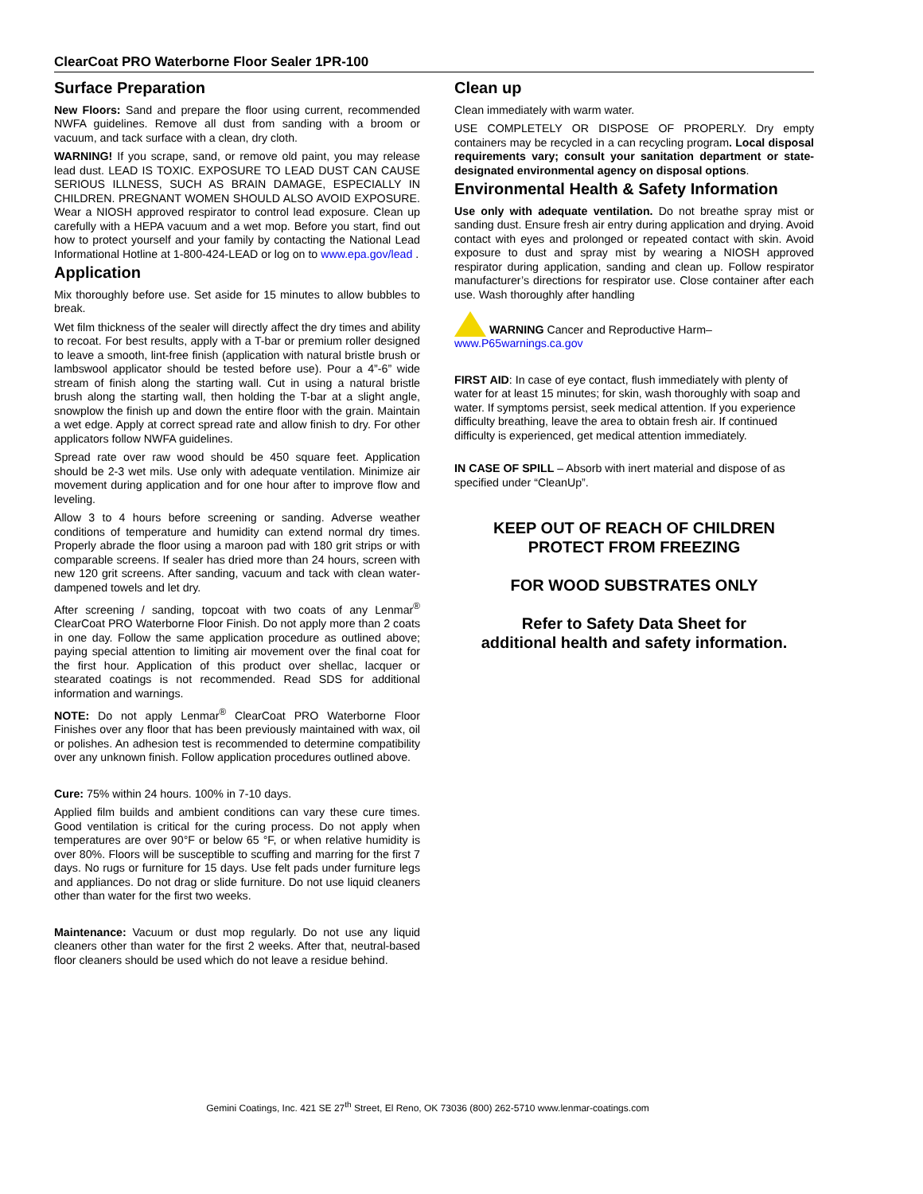ClearCoat PRO Waterborne Floor Sealer 1PR-100
Surface Preparation
New Floors: Sand and prepare the floor using current, recommended NWFA guidelines. Remove all dust from sanding with a broom or vacuum, and tack surface with a clean, dry cloth.
WARNING! If you scrape, sand, or remove old paint, you may release lead dust. LEAD IS TOXIC. EXPOSURE TO LEAD DUST CAN CAUSE SERIOUS ILLNESS, SUCH AS BRAIN DAMAGE, ESPECIALLY IN CHILDREN. PREGNANT WOMEN SHOULD ALSO AVOID EXPOSURE. Wear a NIOSH approved respirator to control lead exposure. Clean up carefully with a HEPA vacuum and a wet mop. Before you start, find out how to protect yourself and your family by contacting the National Lead Informational Hotline at 1-800-424-LEAD or log on to www.epa.gov/lead .
Application
Mix thoroughly before use. Set aside for 15 minutes to allow bubbles to break.
Wet film thickness of the sealer will directly affect the dry times and ability to recoat. For best results, apply with a T-bar or premium roller designed to leave a smooth, lint-free finish (application with natural bristle brush or lambswool applicator should be tested before use). Pour a 4”-6” wide stream of finish along the starting wall. Cut in using a natural bristle brush along the starting wall, then holding the T-bar at a slight angle, snowplow the finish up and down the entire floor with the grain. Maintain a wet edge. Apply at correct spread rate and allow finish to dry. For other applicators follow NWFA guidelines.
Spread rate over raw wood should be 450 square feet. Application should be 2-3 wet mils. Use only with adequate ventilation. Minimize air movement during application and for one hour after to improve flow and leveling.
Allow 3 to 4 hours before screening or sanding. Adverse weather conditions of temperature and humidity can extend normal dry times. Properly abrade the floor using a maroon pad with 180 grit strips or with comparable screens. If sealer has dried more than 24 hours, screen with new 120 grit screens. After sanding, vacuum and tack with clean water-dampened towels and let dry.
After screening / sanding, topcoat with two coats of any Lenmar<sup>®</sup> ClearCoat PRO Waterborne Floor Finish. Do not apply more than 2 coats in one day. Follow the same application procedure as outlined above; paying special attention to limiting air movement over the final coat for the first hour. Application of this product over shellac, lacquer or stearated coatings is not recommended. Read SDS for additional information and warnings.
NOTE: Do not apply Lenmar<sup>®</sup> ClearCoat PRO Waterborne Floor Finishes over any floor that has been previously maintained with wax, oil or polishes. An adhesion test is recommended to determine compatibility over any unknown finish. Follow application procedures outlined above.
Cure: 75% within 24 hours. 100% in 7-10 days.
Applied film builds and ambient conditions can vary these cure times. Good ventilation is critical for the curing process. Do not apply when temperatures are over 90°F or below 65 °F, or when relative humidity is over 80%. Floors will be susceptible to scuffing and marring for the first 7 days. No rugs or furniture for 15 days. Use felt pads under furniture legs and appliances. Do not drag or slide furniture. Do not use liquid cleaners other than water for the first two weeks.
Maintenance: Vacuum or dust mop regularly. Do not use any liquid cleaners other than water for the first 2 weeks. After that, neutral-based floor cleaners should be used which do not leave a residue behind.
Clean up
Clean immediately with warm water.
USE COMPLETELY OR DISPOSE OF PROPERLY. Dry empty containers may be recycled in a can recycling program. Local disposal requirements vary; consult your sanitation department or state-designated environmental agency on disposal options.
Environmental Health & Safety Information
Use only with adequate ventilation. Do not breathe spray mist or sanding dust. Ensure fresh air entry during application and drying. Avoid contact with eyes and prolonged or repeated contact with skin. Avoid exposure to dust and spray mist by wearing a NIOSH approved respirator during application, sanding and clean up. Follow respirator manufacturer’s directions for respirator use. Close container after each use. Wash thoroughly after handling
WARNING Cancer and Reproductive Harm–
www.P65warnings.ca.gov
FIRST AID: In case of eye contact, flush immediately with plenty of water for at least 15 minutes; for skin, wash thoroughly with soap and water. If symptoms persist, seek medical attention. If you experience difficulty breathing, leave the area to obtain fresh air. If continued difficulty is experienced, get medical attention immediately.
IN CASE OF SPILL – Absorb with inert material and dispose of as specified under “CleanUp”.
KEEP OUT OF REACH OF CHILDREN
PROTECT FROM FREEZING
FOR WOOD SUBSTRATES ONLY
Refer to Safety Data Sheet for
additional health and safety information.
Gemini Coatings, Inc. 421 SE 27<sup>th</sup> Street, El Reno, OK 73036 (800) 262-5710 www.lenmar-coatings.com